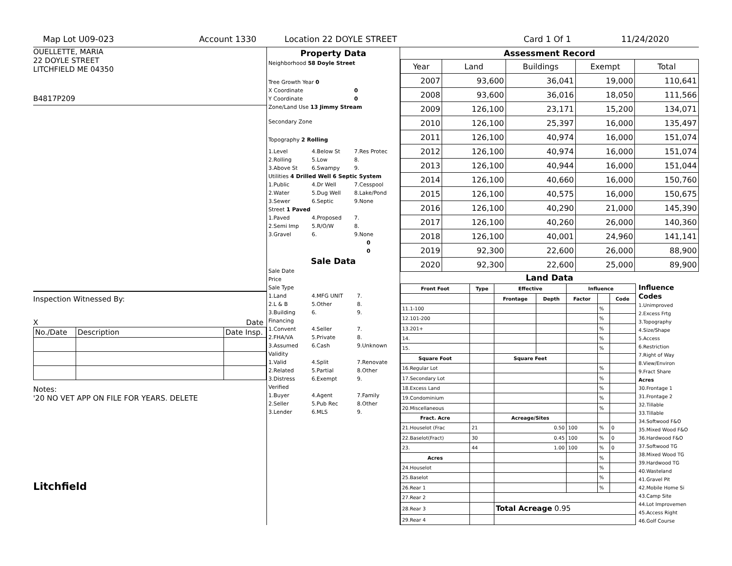Map Lot U09-023 Account 1330 Location 22 DOYLE STREET Card 1 Of 1 11/24/2020
OUELLETTE, MARIA
22 DOYLE STREET
LITCHFIELD ME 04350
B4817P209
Inspection Witnessed By:
X Date
| No./Date | Description | Date Insp. |
Notes:
'20 NO VET APP ON FILE FOR YEARS. DELETE
Litchfield
Property Data
| Neighborhood 58 Doyle Street | | |
| Tree Growth Year 0 | | |
| X Coordinate | | 0 |
| Y Coordinate | | 0 |
| Zone/Land Use 13 Jimmy Stream | | |
| Secondary Zone | | |
| Topography 2 Rolling | | |
| 1.Level | 4.Below St | 7.Res Protec |
| 2.Rolling | 5.Low | 8. |
| 3.Above St | 6.Swampy | 9. |
| Utilities 4 Drilled Well 6 Septic System | | |
| 1.Public | 4.Dr Well | 7.Cesspool |
| 2.Water | 5.Dug Well | 8.Lake/Pond |
| 3.Sewer | 6.Septic | 9.None |
| Street 1 Paved | | |
| 1.Paved | 4.Proposed | 7. |
| 2.Semi Imp | 5.R/O/W | 8. |
| 3.Gravel | 6. | 9.None |
| 0 | | |
| 0 | | |
Sale Data
| Sale Date | | |
| Price | | |
| Sale Type | | |
| 1.Land | 4.MFG UNIT | 7. |
| 2.L & B | 5.Other | 8. |
| 3.Building | 6. | 9. |
| Financing | | |
| 1.Convent | 4.Seller | 7. |
| 2.FHA/VA | 5.Private | 8. |
| 3.Assumed | 6.Cash | 9.Unknown |
| Validity | | |
| 1.Valid | 4.Split | 7.Renovate |
| 2.Related | 5.Partial | 8.Other |
| 3.Distress | 6.Exempt | 9. |
| Verified | | |
| 1.Buyer | 4.Agent | 7.Family |
| 2.Seller | 5.Pub Rec | 8.Other |
| 3.Lender | 6.MLS | 9. |
Assessment Record
| Year | Land | Buildings | Exempt | Total |
| --- | --- | --- | --- | --- |
| 2007 | 93,600 | 36,041 | 19,000 | 110,641 |
| 2008 | 93,600 | 36,016 | 18,050 | 111,566 |
| 2009 | 126,100 | 23,171 | 15,200 | 134,071 |
| 2010 | 126,100 | 25,397 | 16,000 | 135,497 |
| 2011 | 126,100 | 40,974 | 16,000 | 151,074 |
| 2012 | 126,100 | 40,974 | 16,000 | 151,074 |
| 2013 | 126,100 | 40,944 | 16,000 | 151,044 |
| 2014 | 126,100 | 40,660 | 16,000 | 150,760 |
| 2015 | 126,100 | 40,575 | 16,000 | 150,675 |
| 2016 | 126,100 | 40,290 | 21,000 | 145,390 |
| 2017 | 126,100 | 40,260 | 26,000 | 140,360 |
| 2018 | 126,100 | 40,001 | 24,960 | 141,141 |
| 2019 | 92,300 | 22,600 | 26,000 | 88,900 |
| 2020 | 92,300 | 22,600 | 25,000 | 89,900 |
Land Data
| Front Foot | Type | Effective | | Influence | | |
| --- | --- | --- | --- | --- | --- | --- |
| | | Frontage | Depth | Factor | | Code |
| 11.1-100 | | | | | % | |
| 12.101-200 | | | | | % | |
| 13.201+ | | | | | % | |
| 14. | | | | | % | |
| 15. | | | | | % | |
| Square Foot | | Square Feet | | | | |
| 16.Regular Lot | | | | | % | |
| 17.Secondary Lot | | | | | % | |
| 18.Excess Land | | | | | % | |
| 19.Condominium | | | | | % | |
| 20.Miscellaneous | | | | | % | |
| Fract. Acre | | Acreage/Sites | | | | |
| 21.Houselot (Frac | 21 | 0.50 | | 100 | % | 0 |
| 22.Baselot(Fract) | 30 | 0.45 | | 100 | % | 0 |
| 23. | 44 | 1.00 | | 100 | % | 0 |
| Acres | | | | | % | |
| 24.Houselot | | | | | % | |
| 25.Baselot | | | | | % | |
| 26.Rear 1 | | | | | % | |
| 27.Rear 2 | | | | | | |
| 28.Rear 3 | | Total Acreage 0.95 | | | | |
| 29.Rear 4 | | | | | | |
Influence Codes
1.Unimproved
2.Excess Frtg
3.Topography
4.Size/Shape
5.Access
6.Restriction
7.Right of Way
8.View/Environ
9.Fract Share
Acres
30.Frontage 1
31.Frontage 2
32.Tillable
33.Tillable
34.Softwood F&O
35.Mixed Wood F&O
36.Hardwood F&O
37.Softwood TG
38.Mixed Wood TG
39.Hardwood TG
40.Wasteland
41.Gravel Pit
42.Mobile Home Si
43.Camp Site
44.Lot Improvemen
45.Access Right
46.Golf Course